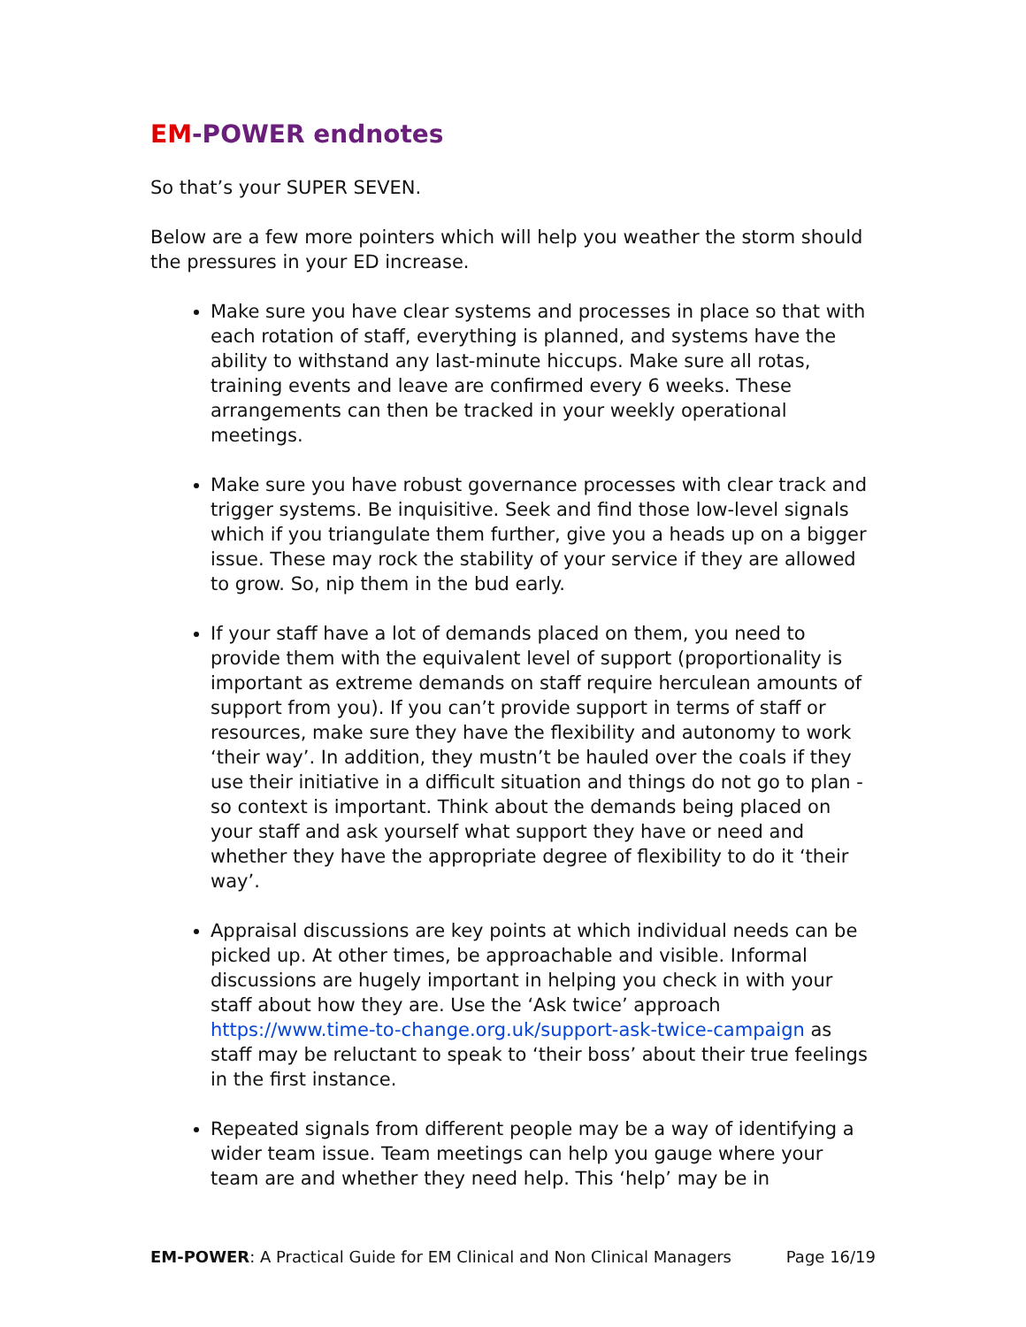EM-POWER endnotes
So that’s your SUPER SEVEN.
Below are a few more pointers which will help you weather the storm should the pressures in your ED increase.
Make sure you have clear systems and processes in place so that with each rotation of staff, everything is planned, and systems have the ability to withstand any last-minute hiccups. Make sure all rotas, training events and leave are confirmed every 6 weeks. These arrangements can then be tracked in your weekly operational meetings.
Make sure you have robust governance processes with clear track and trigger systems. Be inquisitive. Seek and find those low-level signals which if you triangulate them further, give you a heads up on a bigger issue. These may rock the stability of your service if they are allowed to grow. So, nip them in the bud early.
If your staff have a lot of demands placed on them, you need to provide them with the equivalent level of support (proportionality is important as extreme demands on staff require herculean amounts of support from you). If you can’t provide support in terms of staff or resources, make sure they have the flexibility and autonomy to work ‘their way’. In addition, they mustn’t be hauled over the coals if they use their initiative in a difficult situation and things do not go to plan - so context is important. Think about the demands being placed on your staff and ask yourself what support they have or need and whether they have the appropriate degree of flexibility to do it ‘their way’.
Appraisal discussions are key points at which individual needs can be picked up. At other times, be approachable and visible. Informal discussions are hugely important in helping you check in with your staff about how they are. Use the ‘Ask twice’ approach https://www.time-to-change.org.uk/support-ask-twice-campaign as staff may be reluctant to speak to ‘their boss’ about their true feelings in the first instance.
Repeated signals from different people may be a way of identifying a wider team issue. Team meetings can help you gauge where your team are and whether they need help. This ‘help’ may be in
EM-POWER: A Practical Guide for EM Clinical and Non Clinical Managers Page 16/19